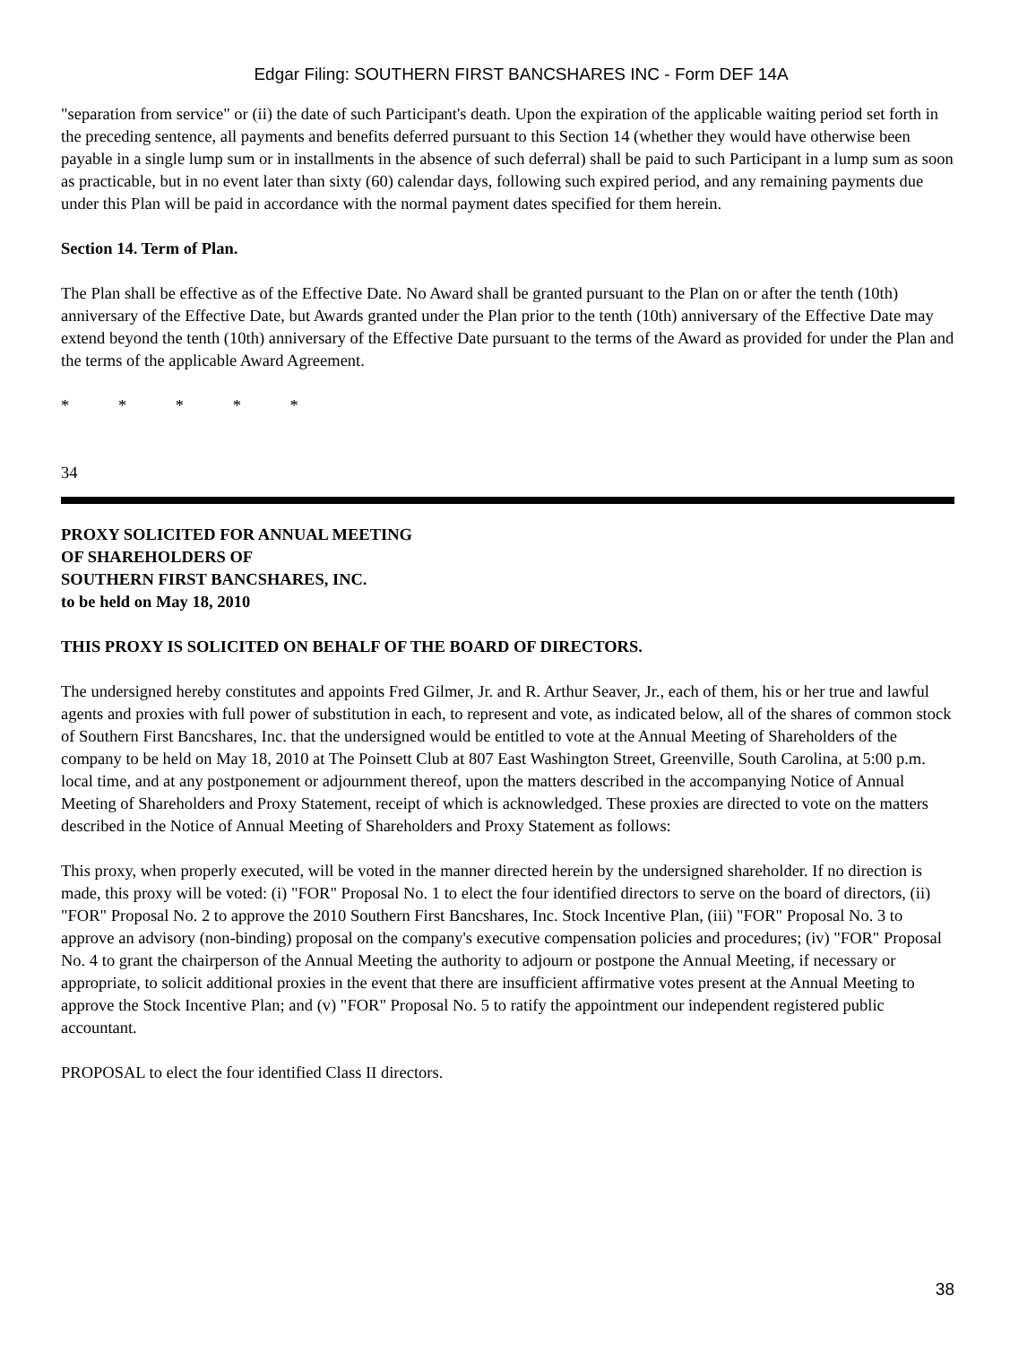Edgar Filing: SOUTHERN FIRST BANCSHARES INC - Form DEF 14A
"separation from service" or (ii) the date of such Participant's death. Upon the expiration of the applicable waiting period set forth in the preceding sentence, all payments and benefits deferred pursuant to this Section 14 (whether they would have otherwise been payable in a single lump sum or in installments in the absence of such deferral) shall be paid to such Participant in a lump sum as soon as practicable, but in no event later than sixty (60) calendar days, following such expired period, and any remaining payments due under this Plan will be paid in accordance with the normal payment dates specified for them herein.
Section 14. Term of Plan.
The Plan shall be effective as of the Effective Date. No Award shall be granted pursuant to the Plan on or after the tenth (10th) anniversary of the Effective Date, but Awards granted under the Plan prior to the tenth (10th) anniversary of the Effective Date may extend beyond the tenth (10th) anniversary of the Effective Date pursuant to the terms of the Award as provided for under the Plan and the terms of the applicable Award Agreement.
* * * * *
34
PROXY SOLICITED FOR ANNUAL MEETING
OF SHAREHOLDERS OF
SOUTHERN FIRST BANCSHARES, INC.
to be held on May 18, 2010
THIS PROXY IS SOLICITED ON BEHALF OF THE BOARD OF DIRECTORS.
The undersigned hereby constitutes and appoints Fred Gilmer, Jr. and R. Arthur Seaver, Jr., each of them, his or her true and lawful agents and proxies with full power of substitution in each, to represent and vote, as indicated below, all of the shares of common stock of Southern First Bancshares, Inc. that the undersigned would be entitled to vote at the Annual Meeting of Shareholders of the company to be held on May 18, 2010 at The Poinsett Club at 807 East Washington Street, Greenville, South Carolina, at 5:00 p.m. local time, and at any postponement or adjournment thereof, upon the matters described in the accompanying Notice of Annual Meeting of Shareholders and Proxy Statement, receipt of which is acknowledged. These proxies are directed to vote on the matters described in the Notice of Annual Meeting of Shareholders and Proxy Statement as follows:
This proxy, when properly executed, will be voted in the manner directed herein by the undersigned shareholder. If no direction is made, this proxy will be voted: (i) "FOR" Proposal No. 1 to elect the four identified directors to serve on the board of directors, (ii) "FOR" Proposal No. 2 to approve the 2010 Southern First Bancshares, Inc. Stock Incentive Plan, (iii) "FOR" Proposal No. 3 to approve an advisory (non-binding) proposal on the company's executive compensation policies and procedures; (iv) "FOR" Proposal No. 4 to grant the chairperson of the Annual Meeting the authority to adjourn or postpone the Annual Meeting, if necessary or appropriate, to solicit additional proxies in the event that there are insufficient affirmative votes present at the Annual Meeting to approve the Stock Incentive Plan; and (v) "FOR" Proposal No. 5 to ratify the appointment our independent registered public accountant.
PROPOSAL to elect the four identified Class II directors.
38